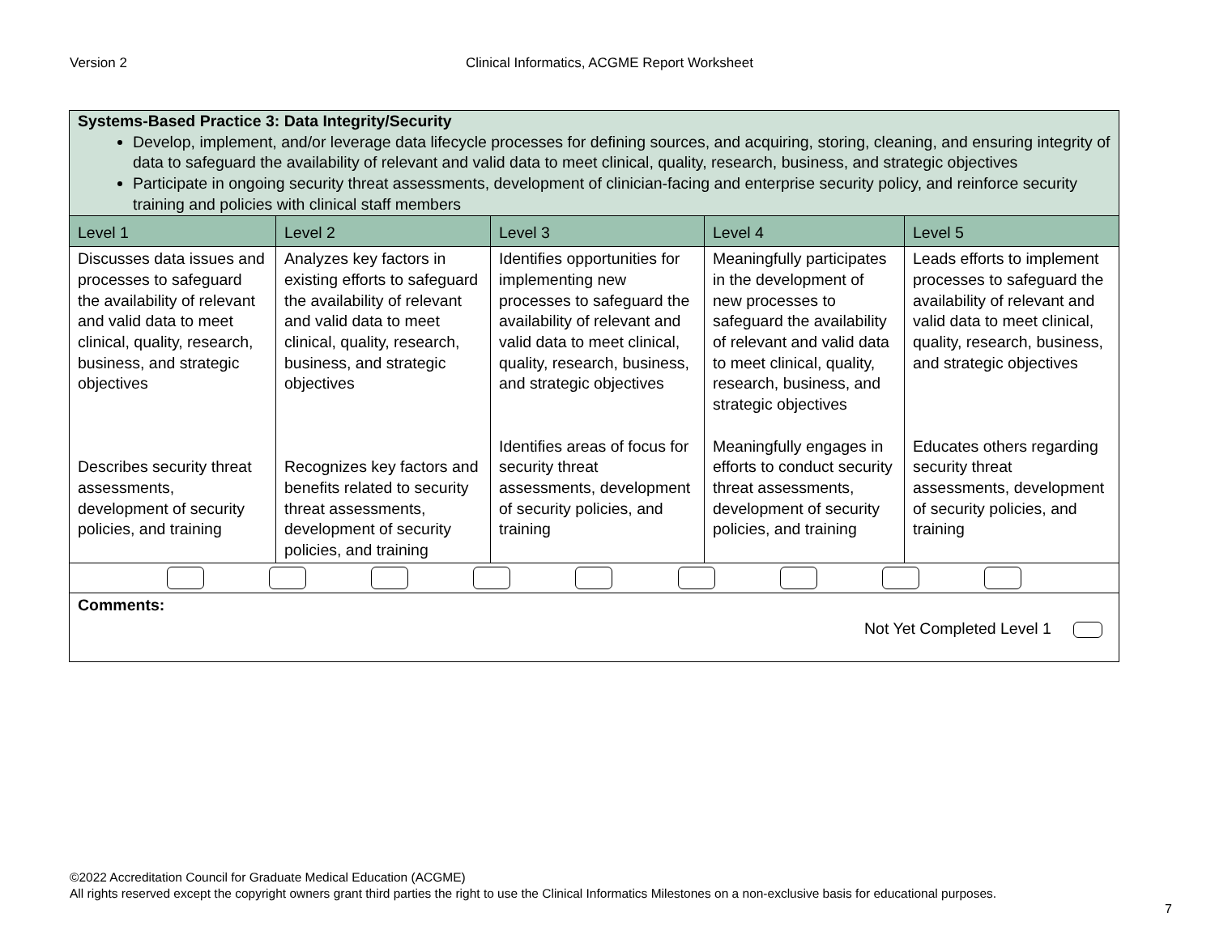Version 2 Clinical Informatics, ACGME Report Worksheet
| Systems-Based Practice 3: Data Integrity/Security Develop, implement, and/or leverage data lifecycle processes for defining sources, and acquiring, storing, cleaning, and ensuring integrity of data to safeguard the availability of relevant and valid data to meet clinical, quality, research, business, and strategic objectives Participate in ongoing security threat assessments, development of clinician-facing and enterprise security policy, and reinforce security training and policies with clinical staff members | | | | |
| Level 1 | Level 2 | Level 3 | Level 4 | Level 5 |
| Discusses data issues and processes to safeguard the availability of relevant and valid data to meet clinical, quality, research, business, and strategic objectives Describes security threat assessments, development of security policies, and training | Analyzes key factors in existing efforts to safeguard the availability of relevant and valid data to meet clinical, quality, research, business, and strategic objectives Recognizes key factors and benefits related to security threat assessments, development of security policies, and training | Identifies opportunities for implementing new processes to safeguard the availability of relevant and valid data to meet clinical, quality, research, business, and strategic objectives Identifies areas of focus for security threat assessments, development of security policies, and training | Meaningfully participates in the development of new processes to safeguard the availability of relevant and valid data to meet clinical, quality, research, business, and strategic objectives Meaningfully engages in efforts to conduct security threat assessments, development of security policies, and training | Leads efforts to implement processes to safeguard the availability of relevant and valid data to meet clinical, quality, research, business, and strategic objectives Educates others regarding security threat assessments, development of security policies, and training |
| Comments: Not Yet Completed Level 1 | | | | |
©2022 Accreditation Council for Graduate Medical Education (ACGME)
All rights reserved except the copyright owners grant third parties the right to use the Clinical Informatics Milestones on a non-exclusive basis for educational purposes.
7